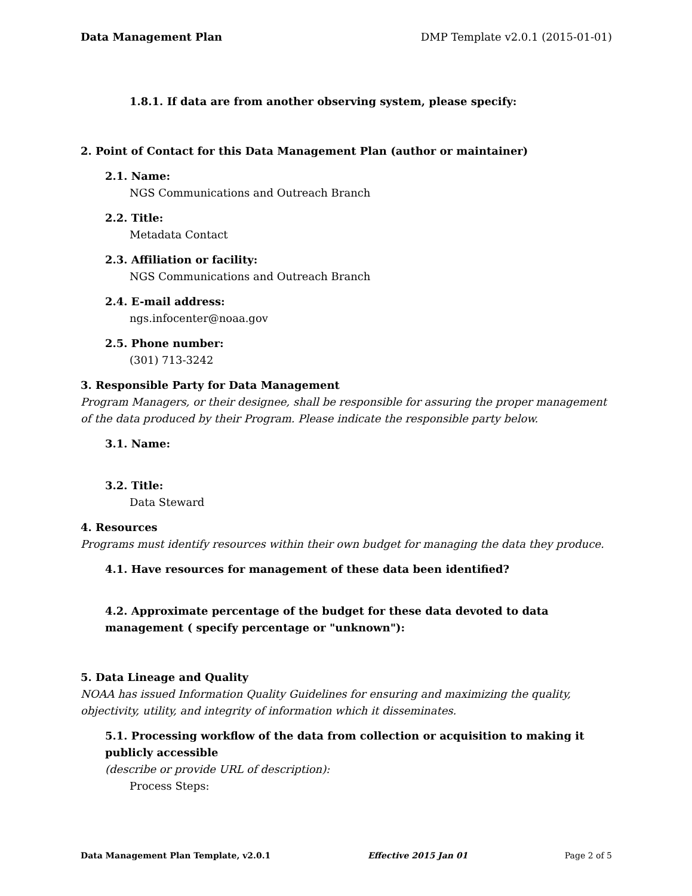Data Management Plan DMP Template v2.0.1 (2015-01-01)
1.8.1. If data are from another observing system, please specify:
2. Point of Contact for this Data Management Plan (author or maintainer)
2.1. Name:
NGS Communications and Outreach Branch
2.2. Title:
Metadata Contact
2.3. Affiliation or facility:
NGS Communications and Outreach Branch
2.4. E-mail address:
ngs.infocenter@noaa.gov
2.5. Phone number:
(301) 713-3242
3. Responsible Party for Data Management
Program Managers, or their designee, shall be responsible for assuring the proper management of the data produced by their Program. Please indicate the responsible party below.
3.1. Name:
3.2. Title:
Data Steward
4. Resources
Programs must identify resources within their own budget for managing the data they produce.
4.1. Have resources for management of these data been identified?
4.2. Approximate percentage of the budget for these data devoted to data management ( specify percentage or "unknown"):
5. Data Lineage and Quality
NOAA has issued Information Quality Guidelines for ensuring and maximizing the quality, objectivity, utility, and integrity of information which it disseminates.
5.1. Processing workflow of the data from collection or acquisition to making it publicly accessible
(describe or provide URL of description):
Process Steps:
Data Management Plan Template, v2.0.1 Effective 2015 Jan 01 Page 2 of 5